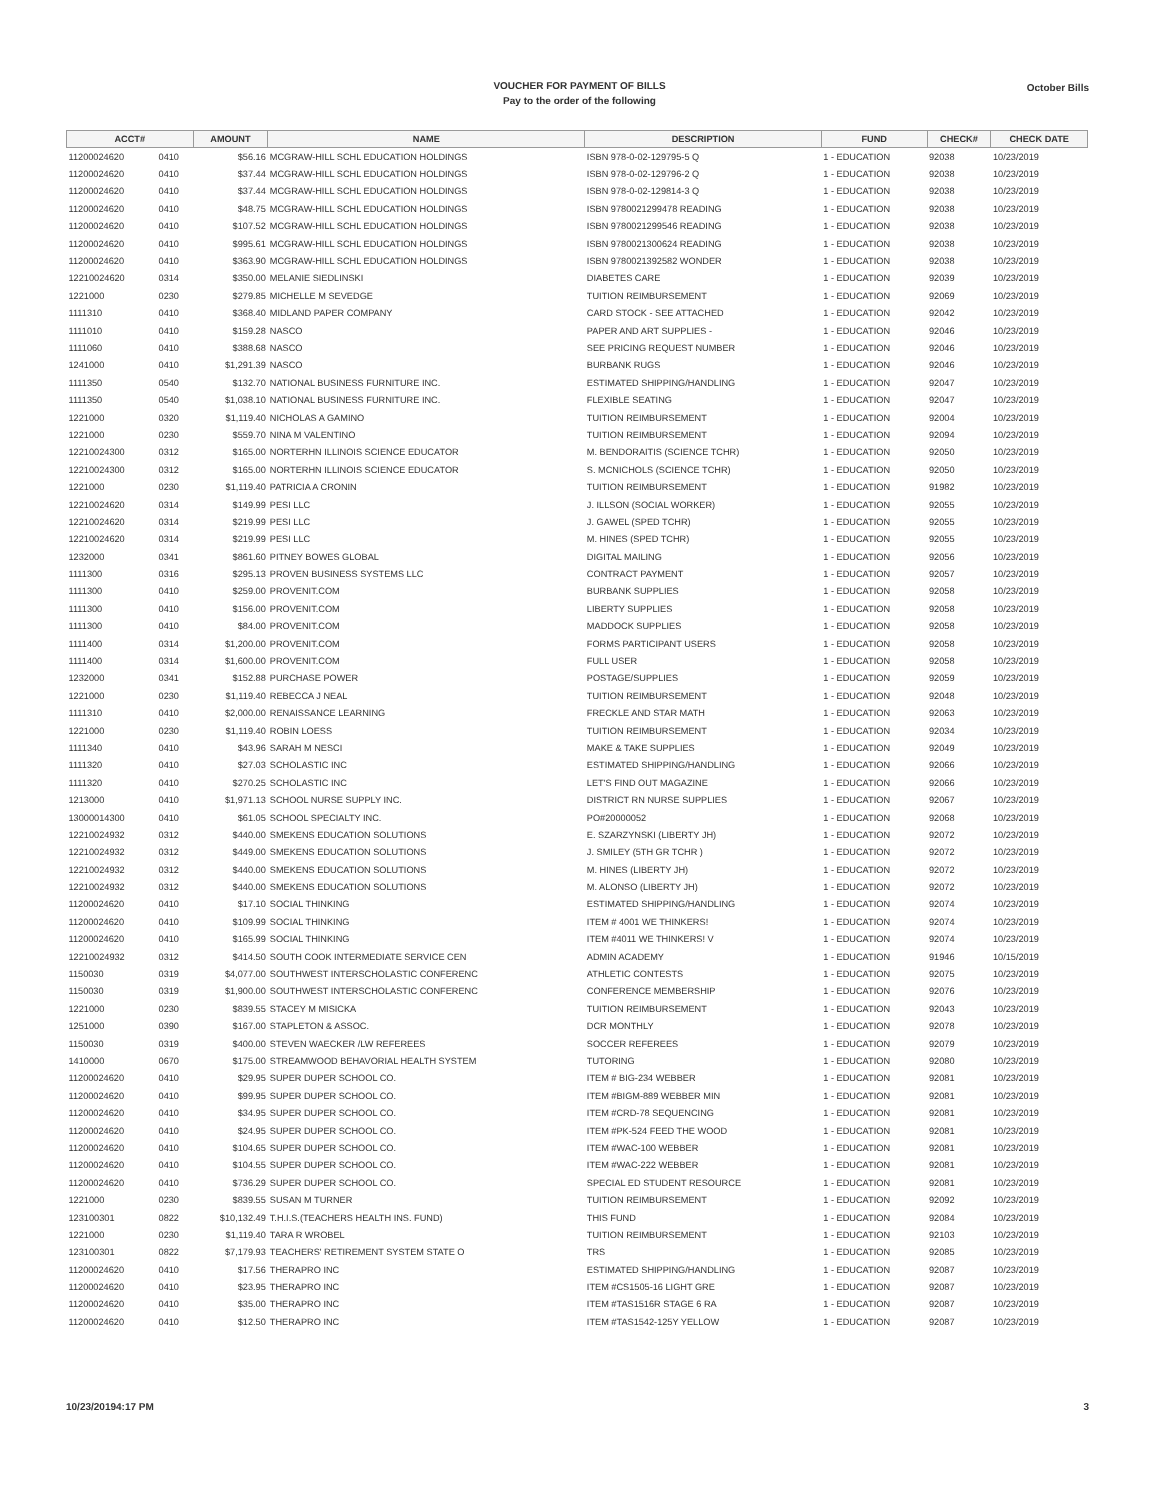VOUCHER FOR PAYMENT OF BILLS
Pay to the order of the following
October Bills
| ACCT# | | AMOUNT | NAME | DESCRIPTION | FUND | CHECK# | CHECK DATE |
| --- | --- | --- | --- | --- | --- | --- | --- |
| 11200024620 | 0410 | $56.16 | MCGRAW-HILL SCHL EDUCATION HOLDINGS | ISBN 978-0-02-129795-5 Q | 1 - EDUCATION | 92038 | 10/23/2019 |
| 11200024620 | 0410 | $37.44 | MCGRAW-HILL SCHL EDUCATION HOLDINGS | ISBN 978-0-02-129796-2 Q | 1 - EDUCATION | 92038 | 10/23/2019 |
| 11200024620 | 0410 | $37.44 | MCGRAW-HILL SCHL EDUCATION HOLDINGS | ISBN 978-0-02-129814-3 Q | 1 - EDUCATION | 92038 | 10/23/2019 |
| 11200024620 | 0410 | $48.75 | MCGRAW-HILL SCHL EDUCATION HOLDINGS | ISBN 9780021299478 READING | 1 - EDUCATION | 92038 | 10/23/2019 |
| 11200024620 | 0410 | $107.52 | MCGRAW-HILL SCHL EDUCATION HOLDINGS | ISBN 9780021299546 READING | 1 - EDUCATION | 92038 | 10/23/2019 |
| 11200024620 | 0410 | $995.61 | MCGRAW-HILL SCHL EDUCATION HOLDINGS | ISBN 9780021300624 READING | 1 - EDUCATION | 92038 | 10/23/2019 |
| 11200024620 | 0410 | $363.90 | MCGRAW-HILL SCHL EDUCATION HOLDINGS | ISBN 9780021392582 WONDER | 1 - EDUCATION | 92038 | 10/23/2019 |
| 12210024620 | 0314 | $350.00 | MELANIE SIEDLINSKI | DIABETES CARE | 1 - EDUCATION | 92039 | 10/23/2019 |
| 1221000 | 0230 | $279.85 | MICHELLE M SEVEDGE | TUITION REIMBURSEMENT | 1 - EDUCATION | 92069 | 10/23/2019 |
| 1111310 | 0410 | $368.40 | MIDLAND PAPER COMPANY | CARD STOCK - SEE ATTACHED | 1 - EDUCATION | 92042 | 10/23/2019 |
| 1111010 | 0410 | $159.28 | NASCO | PAPER AND ART SUPPLIES - | 1 - EDUCATION | 92046 | 10/23/2019 |
| 1111060 | 0410 | $388.68 | NASCO | SEE PRICING REQUEST NUMBER | 1 - EDUCATION | 92046 | 10/23/2019 |
| 1241000 | 0410 | $1,291.39 | NASCO | BURBANK RUGS | 1 - EDUCATION | 92046 | 10/23/2019 |
| 1111350 | 0540 | $132.70 | NATIONAL BUSINESS FURNITURE INC. | ESTIMATED SHIPPING/HANDLING | 1 - EDUCATION | 92047 | 10/23/2019 |
| 1111350 | 0540 | $1,038.10 | NATIONAL BUSINESS FURNITURE INC. | FLEXIBLE SEATING | 1 - EDUCATION | 92047 | 10/23/2019 |
| 1221000 | 0320 | $1,119.40 | NICHOLAS A GAMINO | TUITION REIMBURSEMENT | 1 - EDUCATION | 92004 | 10/23/2019 |
| 1221000 | 0230 | $559.70 | NINA M VALENTINO | TUITION REIMBURSEMENT | 1 - EDUCATION | 92094 | 10/23/2019 |
| 12210024300 | 0312 | $165.00 | NORTERHN ILLINOIS SCIENCE EDUCATOR | M. BENDORAITIS (SCIENCE TCHR) | 1 - EDUCATION | 92050 | 10/23/2019 |
| 12210024300 | 0312 | $165.00 | NORTERHN ILLINOIS SCIENCE EDUCATOR | S. MCNICHOLS (SCIENCE TCHR) | 1 - EDUCATION | 92050 | 10/23/2019 |
| 1221000 | 0230 | $1,119.40 | PATRICIA A CRONIN | TUITION REIMBURSEMENT | 1 - EDUCATION | 91982 | 10/23/2019 |
| 12210024620 | 0314 | $149.99 | PESI LLC | J. ILLSON (SOCIAL WORKER) | 1 - EDUCATION | 92055 | 10/23/2019 |
| 12210024620 | 0314 | $219.99 | PESI LLC | J. GAWEL (SPED TCHR) | 1 - EDUCATION | 92055 | 10/23/2019 |
| 12210024620 | 0314 | $219.99 | PESI LLC | M. HINES (SPED TCHR) | 1 - EDUCATION | 92055 | 10/23/2019 |
| 1232000 | 0341 | $861.60 | PITNEY BOWES GLOBAL | DIGITAL MAILING | 1 - EDUCATION | 92056 | 10/23/2019 |
| 1111300 | 0316 | $295.13 | PROVEN BUSINESS SYSTEMS LLC | CONTRACT PAYMENT | 1 - EDUCATION | 92057 | 10/23/2019 |
| 1111300 | 0410 | $259.00 | PROVENIT.COM | BURBANK SUPPLIES | 1 - EDUCATION | 92058 | 10/23/2019 |
| 1111300 | 0410 | $156.00 | PROVENIT.COM | LIBERTY SUPPLIES | 1 - EDUCATION | 92058 | 10/23/2019 |
| 1111300 | 0410 | $84.00 | PROVENIT.COM | MADDOCK SUPPLIES | 1 - EDUCATION | 92058 | 10/23/2019 |
| 1111400 | 0314 | $1,200.00 | PROVENIT.COM | FORMS PARTICIPANT USERS | 1 - EDUCATION | 92058 | 10/23/2019 |
| 1111400 | 0314 | $1,600.00 | PROVENIT.COM | FULL USER | 1 - EDUCATION | 92058 | 10/23/2019 |
| 1232000 | 0341 | $152.88 | PURCHASE POWER | POSTAGE/SUPPLIES | 1 - EDUCATION | 92059 | 10/23/2019 |
| 1221000 | 0230 | $1,119.40 | REBECCA J NEAL | TUITION REIMBURSEMENT | 1 - EDUCATION | 92048 | 10/23/2019 |
| 1111310 | 0410 | $2,000.00 | RENAISSANCE LEARNING | FRECKLE AND STAR MATH | 1 - EDUCATION | 92063 | 10/23/2019 |
| 1221000 | 0230 | $1,119.40 | ROBIN LOESS | TUITION REIMBURSEMENT | 1 - EDUCATION | 92034 | 10/23/2019 |
| 1111340 | 0410 | $43.96 | SARAH M NESCI | MAKE & TAKE SUPPLIES | 1 - EDUCATION | 92049 | 10/23/2019 |
| 1111320 | 0410 | $27.03 | SCHOLASTIC INC | ESTIMATED SHIPPING/HANDLING | 1 - EDUCATION | 92066 | 10/23/2019 |
| 1111320 | 0410 | $270.25 | SCHOLASTIC INC | LET'S FIND OUT MAGAZINE | 1 - EDUCATION | 92066 | 10/23/2019 |
| 1213000 | 0410 | $1,971.13 | SCHOOL NURSE SUPPLY INC. | DISTRICT RN NURSE SUPPLIES | 1 - EDUCATION | 92067 | 10/23/2019 |
| 13000014300 | 0410 | $61.05 | SCHOOL SPECIALTY INC. | PO#20000052 | 1 - EDUCATION | 92068 | 10/23/2019 |
| 12210024932 | 0312 | $440.00 | SMEKENS EDUCATION SOLUTIONS | E. SZARZYNSKI (LIBERTY JH) | 1 - EDUCATION | 92072 | 10/23/2019 |
| 12210024932 | 0312 | $449.00 | SMEKENS EDUCATION SOLUTIONS | J. SMILEY (5TH GR TCHR ) | 1 - EDUCATION | 92072 | 10/23/2019 |
| 12210024932 | 0312 | $440.00 | SMEKENS EDUCATION SOLUTIONS | M. HINES (LIBERTY JH) | 1 - EDUCATION | 92072 | 10/23/2019 |
| 12210024932 | 0312 | $440.00 | SMEKENS EDUCATION SOLUTIONS | M. ALONSO (LIBERTY JH) | 1 - EDUCATION | 92072 | 10/23/2019 |
| 11200024620 | 0410 | $17.10 | SOCIAL THINKING | ESTIMATED SHIPPING/HANDLING | 1 - EDUCATION | 92074 | 10/23/2019 |
| 11200024620 | 0410 | $109.99 | SOCIAL THINKING | ITEM # 4001 WE THINKERS! | 1 - EDUCATION | 92074 | 10/23/2019 |
| 11200024620 | 0410 | $165.99 | SOCIAL THINKING | ITEM #4011 WE THINKERS! V | 1 - EDUCATION | 92074 | 10/23/2019 |
| 12210024932 | 0312 | $414.50 | SOUTH COOK INTERMEDIATE SERVICE CEN | ADMIN ACADEMY | 1 - EDUCATION | 91946 | 10/15/2019 |
| 1150030 | 0319 | $4,077.00 | SOUTHWEST INTERSCHOLASTIC CONFERENC | ATHLETIC CONTESTS | 1 - EDUCATION | 92075 | 10/23/2019 |
| 1150030 | 0319 | $1,900.00 | SOUTHWEST INTERSCHOLASTIC CONFERENC | CONFERENCE MEMBERSHIP | 1 - EDUCATION | 92076 | 10/23/2019 |
| 1221000 | 0230 | $839.55 | STACEY M MISICKA | TUITION REIMBURSEMENT | 1 - EDUCATION | 92043 | 10/23/2019 |
| 1251000 | 0390 | $167.00 | STAPLETON & ASSOC. | DCR MONTHLY | 1 - EDUCATION | 92078 | 10/23/2019 |
| 1150030 | 0319 | $400.00 | STEVEN WAECKER /LW REFEREES | SOCCER REFEREES | 1 - EDUCATION | 92079 | 10/23/2019 |
| 1410000 | 0670 | $175.00 | STREAMWOOD BEHAVORIAL HEALTH SYSTEM | TUTORING | 1 - EDUCATION | 92080 | 10/23/2019 |
| 11200024620 | 0410 | $29.95 | SUPER DUPER SCHOOL CO. | ITEM # BIG-234 WEBBER | 1 - EDUCATION | 92081 | 10/23/2019 |
| 11200024620 | 0410 | $99.95 | SUPER DUPER SCHOOL CO. | ITEM #BIGM-889 WEBBER MIN | 1 - EDUCATION | 92081 | 10/23/2019 |
| 11200024620 | 0410 | $34.95 | SUPER DUPER SCHOOL CO. | ITEM #CRD-78 SEQUENCING | 1 - EDUCATION | 92081 | 10/23/2019 |
| 11200024620 | 0410 | $24.95 | SUPER DUPER SCHOOL CO. | ITEM #PK-524 FEED THE WOOD | 1 - EDUCATION | 92081 | 10/23/2019 |
| 11200024620 | 0410 | $104.65 | SUPER DUPER SCHOOL CO. | ITEM #WAC-100 WEBBER | 1 - EDUCATION | 92081 | 10/23/2019 |
| 11200024620 | 0410 | $104.55 | SUPER DUPER SCHOOL CO. | ITEM #WAC-222 WEBBER | 1 - EDUCATION | 92081 | 10/23/2019 |
| 11200024620 | 0410 | $736.29 | SUPER DUPER SCHOOL CO. | SPECIAL ED STUDENT RESOURCE | 1 - EDUCATION | 92081 | 10/23/2019 |
| 1221000 | 0230 | $839.55 | SUSAN M TURNER | TUITION REIMBURSEMENT | 1 - EDUCATION | 92092 | 10/23/2019 |
| 123100301 | 0822 | $10,132.49 | T.H.I.S.(TEACHERS HEALTH INS. FUND) | THIS FUND | 1 - EDUCATION | 92084 | 10/23/2019 |
| 1221000 | 0230 | $1,119.40 | TARA R WROBEL | TUITION REIMBURSEMENT | 1 - EDUCATION | 92103 | 10/23/2019 |
| 123100301 | 0822 | $7,179.93 | TEACHERS' RETIREMENT SYSTEM STATE O | TRS | 1 - EDUCATION | 92085 | 10/23/2019 |
| 11200024620 | 0410 | $17.56 | THERAPRO INC | ESTIMATED SHIPPING/HANDLING | 1 - EDUCATION | 92087 | 10/23/2019 |
| 11200024620 | 0410 | $23.95 | THERAPRO INC | ITEM #CS1505-16 LIGHT GRE | 1 - EDUCATION | 92087 | 10/23/2019 |
| 11200024620 | 0410 | $35.00 | THERAPRO INC | ITEM #TAS1516R STAGE 6 RA | 1 - EDUCATION | 92087 | 10/23/2019 |
| 11200024620 | 0410 | $12.50 | THERAPRO INC | ITEM #TAS1542-125Y YELLOW | 1 - EDUCATION | 92087 | 10/23/2019 |
10/23/20194:17 PM 3